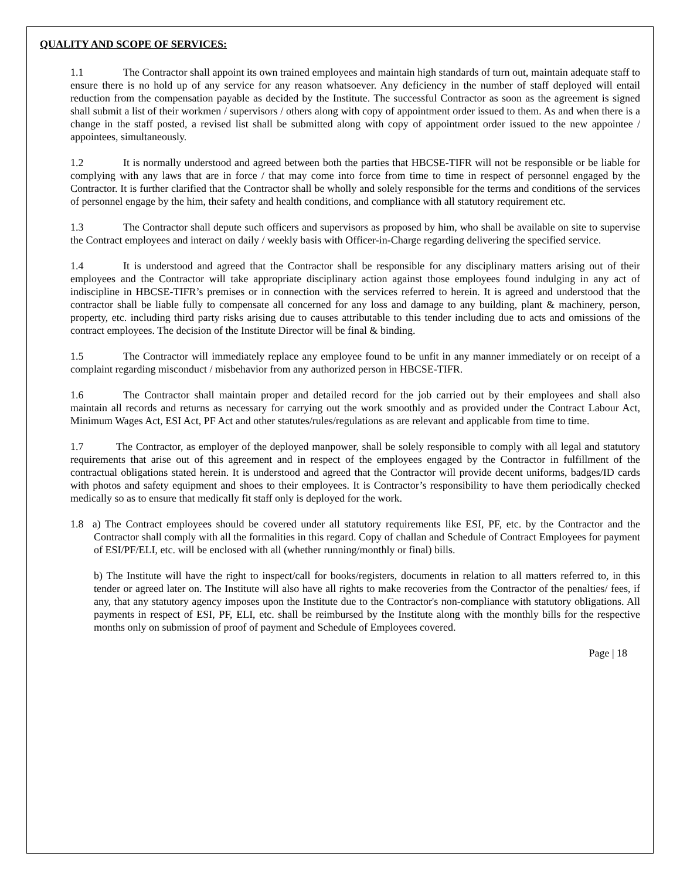QUALITY AND SCOPE OF SERVICES:
1.1 The Contractor shall appoint its own trained employees and maintain high standards of turn out, maintain adequate staff to ensure there is no hold up of any service for any reason whatsoever. Any deficiency in the number of staff deployed will entail reduction from the compensation payable as decided by the Institute. The successful Contractor as soon as the agreement is signed shall submit a list of their workmen / supervisors / others along with copy of appointment order issued to them. As and when there is a change in the staff posted, a revised list shall be submitted along with copy of appointment order issued to the new appointee / appointees, simultaneously.
1.2 It is normally understood and agreed between both the parties that HBCSE-TIFR will not be responsible or be liable for complying with any laws that are in force / that may come into force from time to time in respect of personnel engaged by the Contractor. It is further clarified that the Contractor shall be wholly and solely responsible for the terms and conditions of the services of personnel engage by the him, their safety and health conditions, and compliance with all statutory requirement etc.
1.3 The Contractor shall depute such officers and supervisors as proposed by him, who shall be available on site to supervise the Contract employees and interact on daily / weekly basis with Officer-in-Charge regarding delivering the specified service.
1.4 It is understood and agreed that the Contractor shall be responsible for any disciplinary matters arising out of their employees and the Contractor will take appropriate disciplinary action against those employees found indulging in any act of indiscipline in HBCSE-TIFR’s premises or in connection with the services referred to herein. It is agreed and understood that the contractor shall be liable fully to compensate all concerned for any loss and damage to any building, plant & machinery, person, property, etc. including third party risks arising due to causes attributable to this tender including due to acts and omissions of the contract employees. The decision of the Institute Director will be final & binding.
1.5 The Contractor will immediately replace any employee found to be unfit in any manner immediately or on receipt of a complaint regarding misconduct / misbehavior from any authorized person in HBCSE-TIFR.
1.6 The Contractor shall maintain proper and detailed record for the job carried out by their employees and shall also maintain all records and returns as necessary for carrying out the work smoothly and as provided under the Contract Labour Act, Minimum Wages Act, ESI Act, PF Act and other statutes/rules/regulations as are relevant and applicable from time to time.
1.7 The Contractor, as employer of the deployed manpower, shall be solely responsible to comply with all legal and statutory requirements that arise out of this agreement and in respect of the employees engaged by the Contractor in fulfillment of the contractual obligations stated herein. It is understood and agreed that the Contractor will provide decent uniforms, badges/ID cards with photos and safety equipment and shoes to their employees. It is Contractor’s responsibility to have them periodically checked medically so as to ensure that medically fit staff only is deployed for the work.
1.8 a) The Contract employees should be covered under all statutory requirements like ESI, PF, etc. by the Contractor and the Contractor shall comply with all the formalities in this regard. Copy of challan and Schedule of Contract Employees for payment of ESI/PF/ELI, etc. will be enclosed with all (whether running/monthly or final) bills.
b) The Institute will have the right to inspect/call for books/registers, documents in relation to all matters referred to, in this tender or agreed later on. The Institute will also have all rights to make recoveries from the Contractor of the penalties/ fees, if any, that any statutory agency imposes upon the Institute due to the Contractor's non-compliance with statutory obligations. All payments in respect of ESI, PF, ELI, etc. shall be reimbursed by the Institute along with the monthly bills for the respective months only on submission of proof of payment and Schedule of Employees covered.
Page | 18